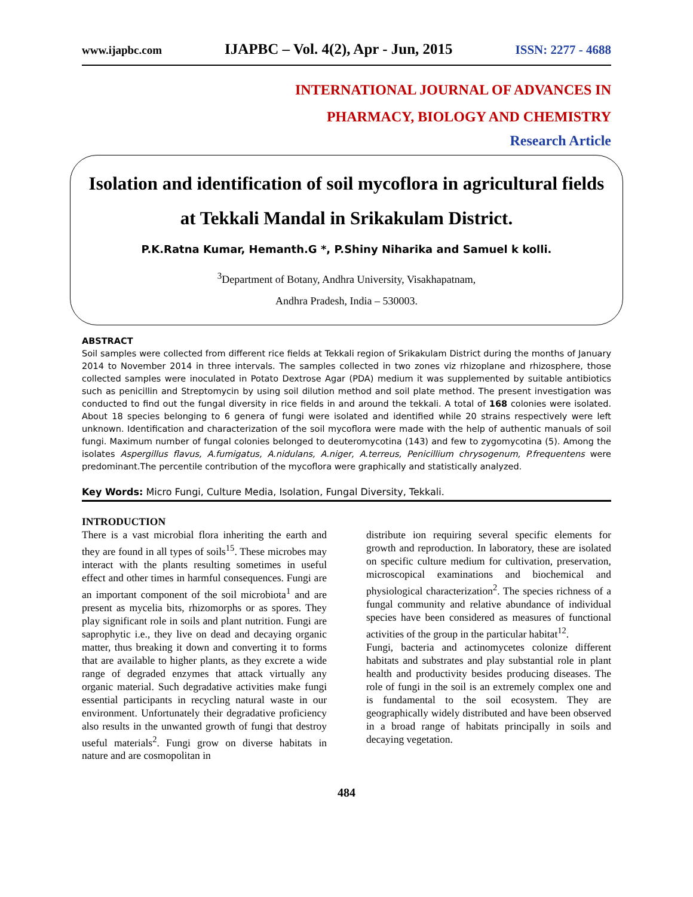www.ijapbc.com IJAPBC – Vol. 4(2), Apr - Jun, 2015 ISSN: 2277 - 4688
INTERNATIONAL JOURNAL OF ADVANCES IN
PHARMACY, BIOLOGY AND CHEMISTRY
Research Article
Isolation and identification of soil mycoflora in agricultural fields at Tekkali Mandal in Srikakulam District.
P.K.Ratna Kumar, Hemanth.G *, P.Shiny Niharika and Samuel k kolli.
<sup>3</sup> Department of Botany, Andhra University, Visakhapatnam,
Andhra Pradesh, India – 530003.
ABSTRACT
Soil samples were collected from different rice fields at Tekkali region of Srikakulam District during the months of January 2014 to November 2014 in three intervals. The samples collected in two zones viz rhizoplane and rhizosphere, those collected samples were inoculated in Potato Dextrose Agar (PDA) medium it was supplemented by suitable antibiotics such as penicillin and Streptomycin by using soil dilution method and soil plate method. The present investigation was conducted to find out the fungal diversity in rice fields in and around the tekkali. A total of 168 colonies were isolated. About 18 species belonging to 6 genera of fungi were isolated and identified while 20 strains respectively were left unknown. Identification and characterization of the soil mycoflora were made with the help of authentic manuals of soil fungi. Maximum number of fungal colonies belonged to deuteromycotina (143) and few to zygomycotina (5). Among the isolates Aspergillus flavus, A.fumigatus, A.nidulans, A.niger, A.terreus, Penicillium chrysogenum, P.frequentens were predominant.The percentile contribution of the mycoflora were graphically and statistically analyzed.
Key Words: Micro Fungi, Culture Media, Isolation, Fungal Diversity, Tekkali.
INTRODUCTION
There is a vast microbial flora inheriting the earth and they are found in all types of soils<sup>15</sup>. These microbes may interact with the plants resulting sometimes in useful effect and other times in harmful consequences. Fungi are an important component of the soil microbiota<sup>1</sup> and are present as mycelia bits, rhizomorphs or as spores. They play significant role in soils and plant nutrition. Fungi are saprophytic i.e., they live on dead and decaying organic matter, thus breaking it down and converting it to forms that are available to higher plants, as they excrete a wide range of degraded enzymes that attack virtually any organic material. Such degradative activities make fungi essential participants in recycling natural waste in our environment. Unfortunately their degradative proficiency also results in the unwanted growth of fungi that destroy useful materials<sup>2</sup>. Fungi grow on diverse habitats in nature and are cosmopolitan in
distribute ion requiring several specific elements for growth and reproduction. In laboratory, these are isolated on specific culture medium for cultivation, preservation, microscopical examinations and biochemical and physiological characterization<sup>2</sup>. The species richness of a fungal community and relative abundance of individual species have been considered as measures of functional activities of the group in the particular habitat<sup>12</sup>.
Fungi, bacteria and actinomycetes colonize different habitats and substrates and play substantial role in plant health and productivity besides producing diseases. The role of fungi in the soil is an extremely complex one and is fundamental to the soil ecosystem. They are geographically widely distributed and have been observed in a broad range of habitats principally in soils and decaying vegetation.
484